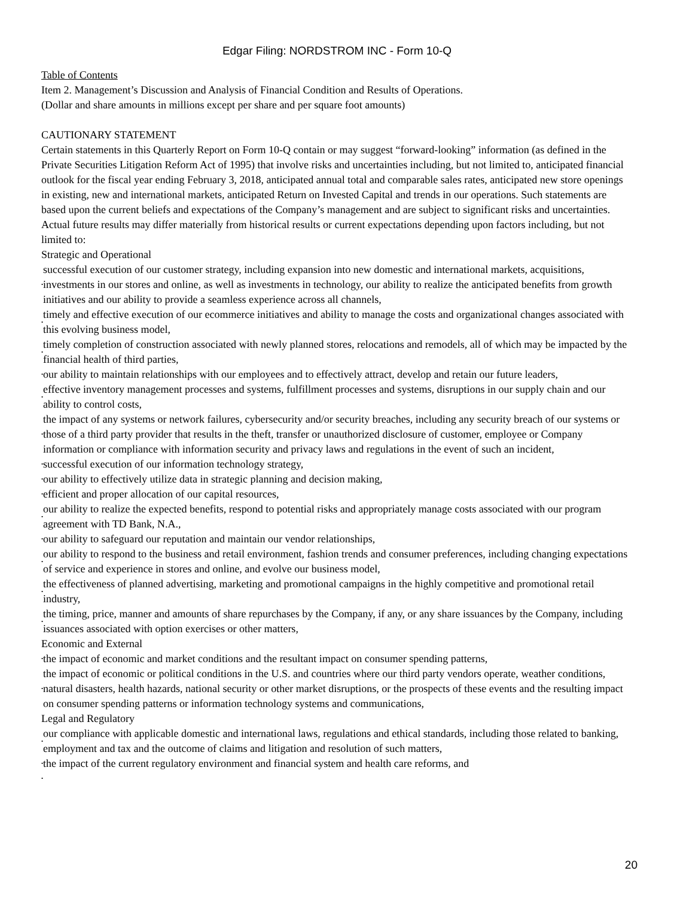Edgar Filing: NORDSTROM INC - Form 10-Q
Table of Contents
Item 2. Management’s Discussion and Analysis of Financial Condition and Results of Operations.
(Dollar and share amounts in millions except per share and per square foot amounts)
CAUTIONARY STATEMENT
Certain statements in this Quarterly Report on Form 10-Q contain or may suggest “forward-looking” information (as defined in the Private Securities Litigation Reform Act of 1995) that involve risks and uncertainties including, but not limited to, anticipated financial outlook for the fiscal year ending February 3, 2018, anticipated annual total and comparable sales rates, anticipated new store openings in existing, new and international markets, anticipated Return on Invested Capital and trends in our operations. Such statements are based upon the current beliefs and expectations of the Company’s management and are subject to significant risks and uncertainties. Actual future results may differ materially from historical results or current expectations depending upon factors including, but not limited to:
Strategic and Operational
• successful execution of our customer strategy, including expansion into new domestic and international markets, acquisitions, investments in our stores and online, as well as investments in technology, our ability to realize the anticipated benefits from growth initiatives and our ability to provide a seamless experience across all channels,
• timely and effective execution of our ecommerce initiatives and ability to manage the costs and organizational changes associated with this evolving business model,
• timely completion of construction associated with newly planned stores, relocations and remodels, all of which may be impacted by the financial health of third parties,
• our ability to maintain relationships with our employees and to effectively attract, develop and retain our future leaders,
• effective inventory management processes and systems, fulfillment processes and systems, disruptions in our supply chain and our ability to control costs,
• the impact of any systems or network failures, cybersecurity and/or security breaches, including any security breach of our systems or those of a third party provider that results in the theft, transfer or unauthorized disclosure of customer, employee or Company information or compliance with information security and privacy laws and regulations in the event of such an incident,
• successful execution of our information technology strategy,
• our ability to effectively utilize data in strategic planning and decision making,
• efficient and proper allocation of our capital resources,
• our ability to realize the expected benefits, respond to potential risks and appropriately manage costs associated with our program agreement with TD Bank, N.A.,
• our ability to safeguard our reputation and maintain our vendor relationships,
• our ability to respond to the business and retail environment, fashion trends and consumer preferences, including changing expectations of service and experience in stores and online, and evolve our business model,
• the effectiveness of planned advertising, marketing and promotional campaigns in the highly competitive and promotional retail industry,
• the timing, price, manner and amounts of share repurchases by the Company, if any, or any share issuances by the Company, including issuances associated with option exercises or other matters,
Economic and External
• the impact of economic and market conditions and the resultant impact on consumer spending patterns,
• the impact of economic or political conditions in the U.S. and countries where our third party vendors operate, weather conditions, natural disasters, health hazards, national security or other market disruptions, or the prospects of these events and the resulting impact on consumer spending patterns or information technology systems and communications,
Legal and Regulatory
• our compliance with applicable domestic and international laws, regulations and ethical standards, including those related to banking, employment and tax and the outcome of claims and litigation and resolution of such matters,
• the impact of the current regulatory environment and financial system and health care reforms, and
•
20